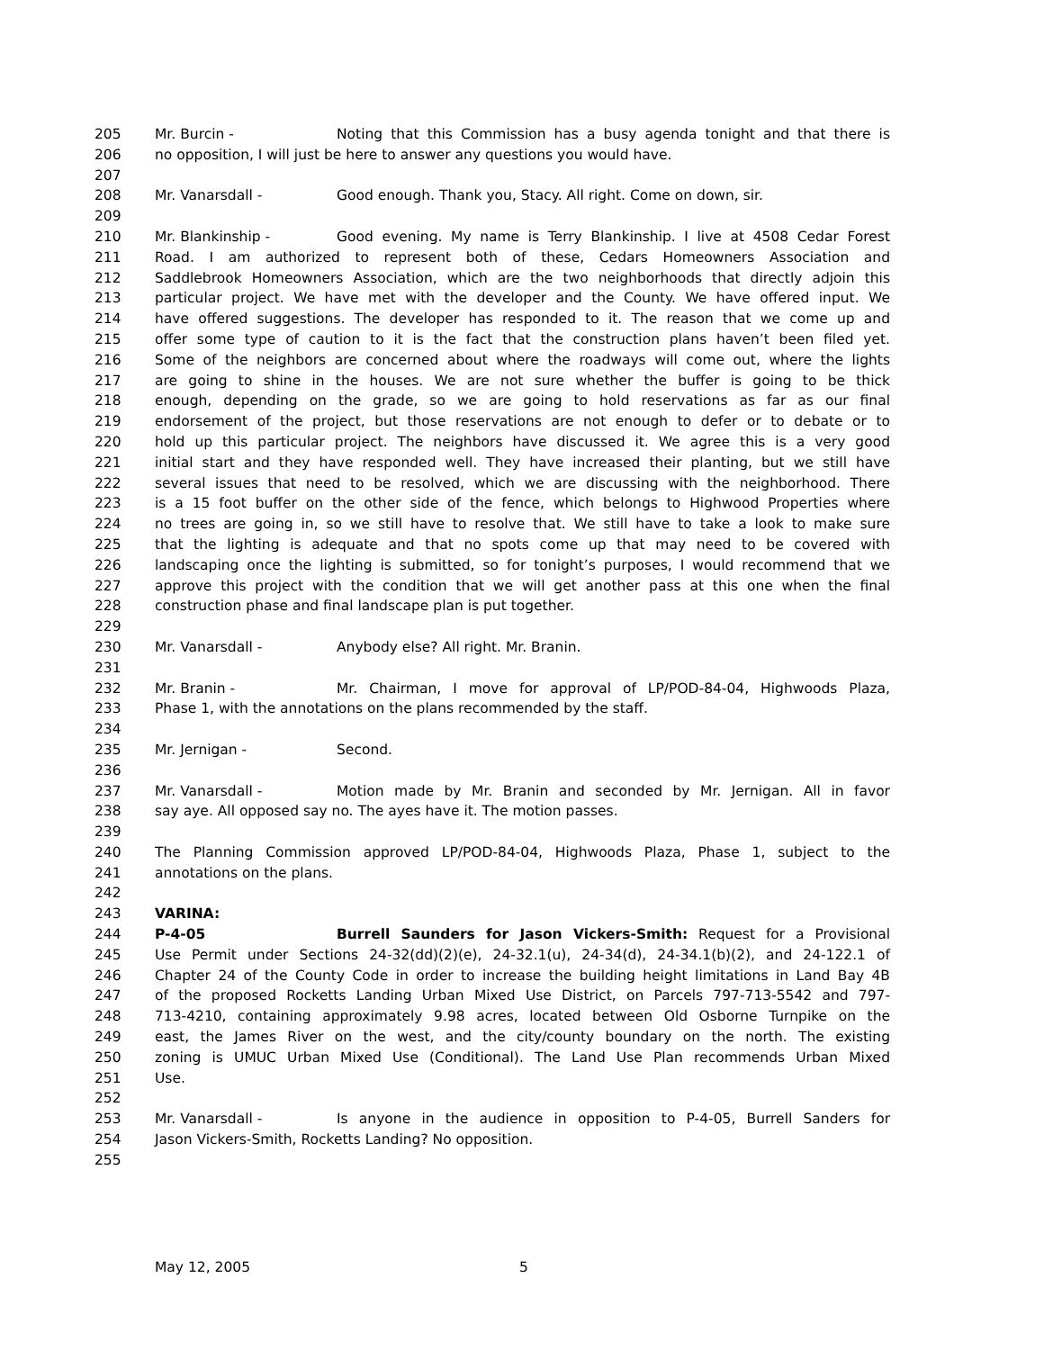205 Mr. Burcin - Noting that this Commission has a busy agenda tonight and that there is
206 no opposition, I will just be here to answer any questions you would have.
207
208 Mr. Vanarsdall - Good enough. Thank you, Stacy. All right. Come on down, sir.
209
210 Mr. Blankinship - Good evening. My name is Terry Blankinship. I live at 4508 Cedar Forest
211 Road. I am authorized to represent both of these, Cedars Homeowners Association and
212 Saddlebrook Homeowners Association, which are the two neighborhoods that directly adjoin this
213 particular project. We have met with the developer and the County. We have offered input. We
214 have offered suggestions. The developer has responded to it. The reason that we come up and
215 offer some type of caution to it is the fact that the construction plans haven’t been filed yet.
216 Some of the neighbors are concerned about where the roadways will come out, where the lights
217 are going to shine in the houses. We are not sure whether the buffer is going to be thick
218 enough, depending on the grade, so we are going to hold reservations as far as our final
219 endorsement of the project, but those reservations are not enough to defer or to debate or to
220 hold up this particular project. The neighbors have discussed it. We agree this is a very good
221 initial start and they have responded well. They have increased their planting, but we still have
222 several issues that need to be resolved, which we are discussing with the neighborhood. There
223 is a 15 foot buffer on the other side of the fence, which belongs to Highwood Properties where
224 no trees are going in, so we still have to resolve that. We still have to take a look to make sure
225 that the lighting is adequate and that no spots come up that may need to be covered with
226 landscaping once the lighting is submitted, so for tonight’s purposes, I would recommend that we
227 approve this project with the condition that we will get another pass at this one when the final
228 construction phase and final landscape plan is put together.
229
230 Mr. Vanarsdall - Anybody else? All right. Mr. Branin.
231
232 Mr. Branin - Mr. Chairman, I move for approval of LP/POD-84-04, Highwoods Plaza,
233 Phase 1, with the annotations on the plans recommended by the staff.
234
235 Mr. Jernigan - Second.
236
237 Mr. Vanarsdall - Motion made by Mr. Branin and seconded by Mr. Jernigan. All in favor
238 say aye. All opposed say no. The ayes have it. The motion passes.
239
240 The Planning Commission approved LP/POD-84-04, Highwoods Plaza, Phase 1, subject to the
241 annotations on the plans.
242
243 VARINA:
244 P-4-05 Burrell Saunders for Jason Vickers-Smith: Request for a Provisional
245 Use Permit under Sections 24-32(dd)(2)(e), 24-32.1(u), 24-34(d), 24-34.1(b)(2), and 24-122.1 of
246 Chapter 24 of the County Code in order to increase the building height limitations in Land Bay 4B
247 of the proposed Rocketts Landing Urban Mixed Use District, on Parcels 797-713-5542 and 797-
248 713-4210, containing approximately 9.98 acres, located between Old Osborne Turnpike on the
249 east, the James River on the west, and the city/county boundary on the north. The existing
250 zoning is UMUC Urban Mixed Use (Conditional). The Land Use Plan recommends Urban Mixed
251 Use.
252
253 Mr. Vanarsdall - Is anyone in the audience in opposition to P-4-05, Burrell Sanders for
254 Jason Vickers-Smith, Rocketts Landing? No opposition.
255
May 12, 2005 5